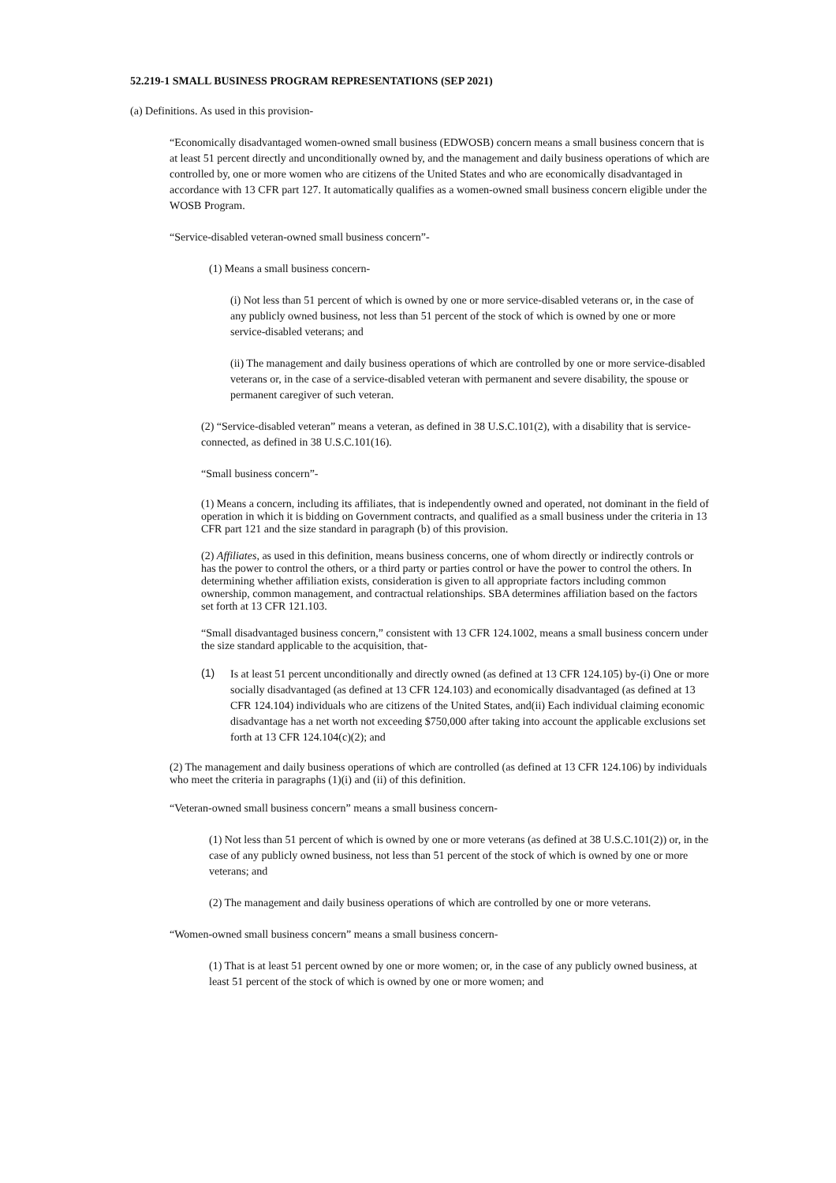52.219-1 SMALL BUSINESS PROGRAM REPRESENTATIONS (SEP 2021)
(a) Definitions. As used in this provision-
“Economically disadvantaged women-owned small business (EDWOSB) concern means a small business concern that is at least 51 percent directly and unconditionally owned by, and the management and daily business operations of which are controlled by, one or more women who are citizens of the United States and who are economically disadvantaged in accordance with 13 CFR part 127. It automatically qualifies as a women-owned small business concern eligible under the WOSB Program.
“Service-disabled veteran-owned small business concern”-
(1) Means a small business concern-
(i) Not less than 51 percent of which is owned by one or more service-disabled veterans or, in the case of any publicly owned business, not less than 51 percent of the stock of which is owned by one or more service-disabled veterans; and
(ii) The management and daily business operations of which are controlled by one or more service-disabled veterans or, in the case of a service-disabled veteran with permanent and severe disability, the spouse or permanent caregiver of such veteran.
(2) “Service-disabled veteran” means a veteran, as defined in 38 U.S.C.101(2), with a disability that is service-connected, as defined in 38 U.S.C.101(16).
“Small business concern”-
(1) Means a concern, including its affiliates, that is independently owned and operated, not dominant in the field of operation in which it is bidding on Government contracts, and qualified as a small business under the criteria in 13 CFR part 121 and the size standard in paragraph (b) of this provision.
(2) Affiliates, as used in this definition, means business concerns, one of whom directly or indirectly controls or has the power to control the others, or a third party or parties control or have the power to control the others. In determining whether affiliation exists, consideration is given to all appropriate factors including common ownership, common management, and contractual relationships. SBA determines affiliation based on the factors set forth at 13 CFR 121.103.
“Small disadvantaged business concern,” consistent with 13 CFR 124.1002, means a small business concern under the size standard applicable to the acquisition, that-
(1)
Is at least 51 percent unconditionally and directly owned (as defined at 13 CFR 124.105) by-(i) One or more socially disadvantaged (as defined at 13 CFR 124.103) and economically disadvantaged (as defined at 13 CFR 124.104) individuals who are citizens of the United States, and(ii) Each individual claiming economic disadvantage has a net worth not exceeding $750,000 after taking into account the applicable exclusions set forth at 13 CFR 124.104(c)(2); and
(2) The management and daily business operations of which are controlled (as defined at 13 CFR 124.106) by individuals who meet the criteria in paragraphs (1)(i) and (ii) of this definition.
“Veteran-owned small business concern” means a small business concern-
(1) Not less than 51 percent of which is owned by one or more veterans (as defined at 38 U.S.C.101(2)) or, in the case of any publicly owned business, not less than 51 percent of the stock of which is owned by one or more veterans; and
(2) The management and daily business operations of which are controlled by one or more veterans.
“Women-owned small business concern” means a small business concern-
(1) That is at least 51 percent owned by one or more women; or, in the case of any publicly owned business, at least 51 percent of the stock of which is owned by one or more women; and